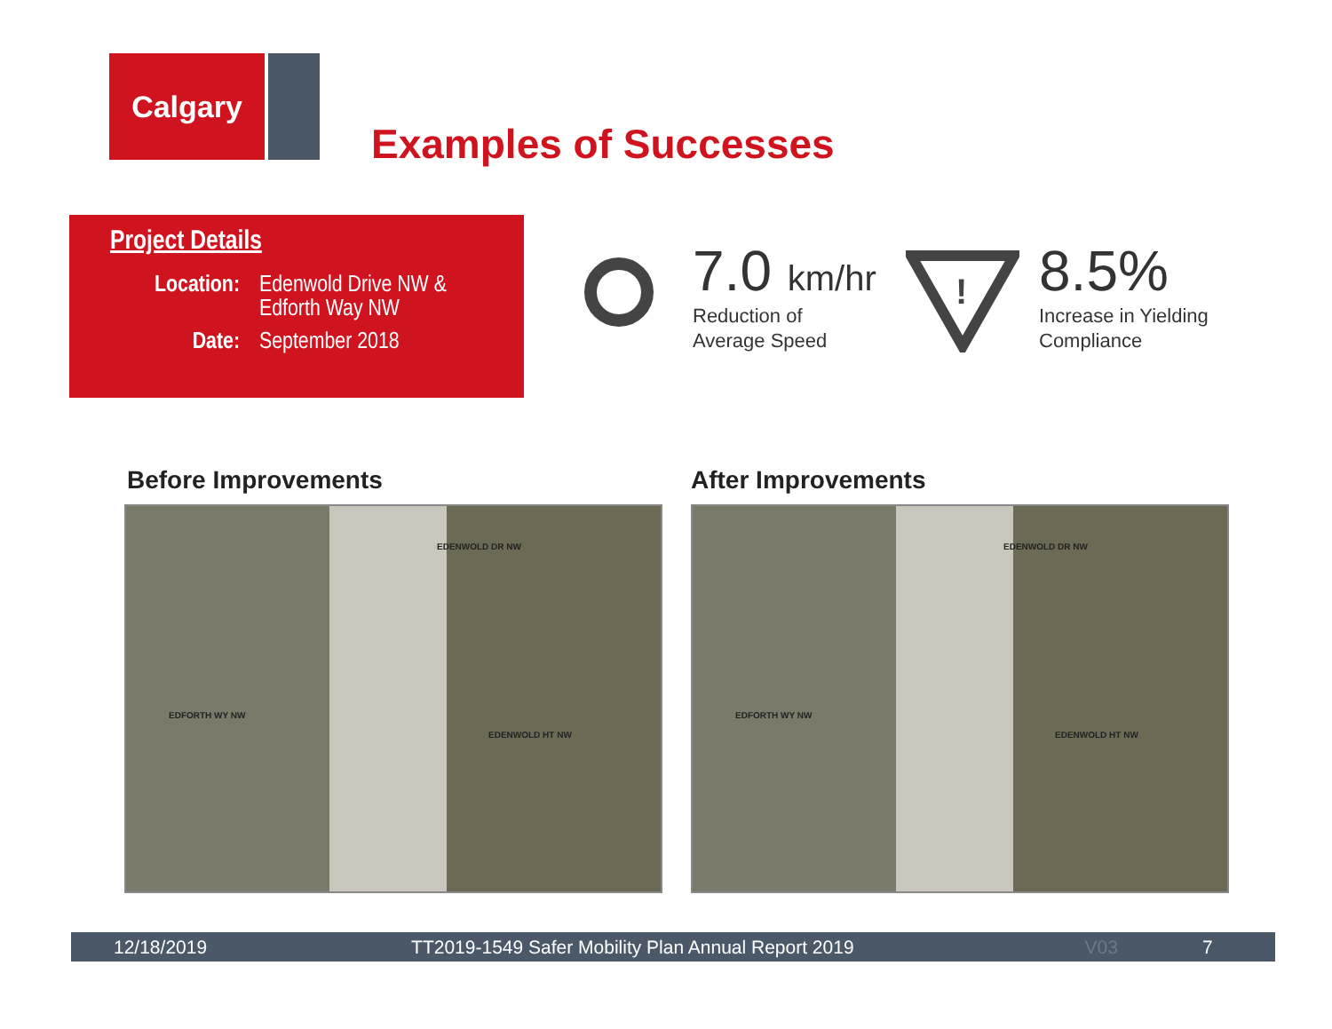Calgary
Examples of Successes
Project Details
| Location: | Edenwold Drive NW & Edforth Way NW |
| Date: | September 2018 |
7.0 km/hr
Reduction of
Average Speed
!
8.5%
Increase in Yielding
Compliance
Before Improvements After Improvements
EDFORTH WY NW
EDENWOLD HT NW
EDENWOLD DR NW
EDFORTH WY NW
EDENWOLD HT NW
EDENWOLD DR NW
12/18/2019 TT2019-1549 Safer Mobility Plan Annual Report 2019 V03 7